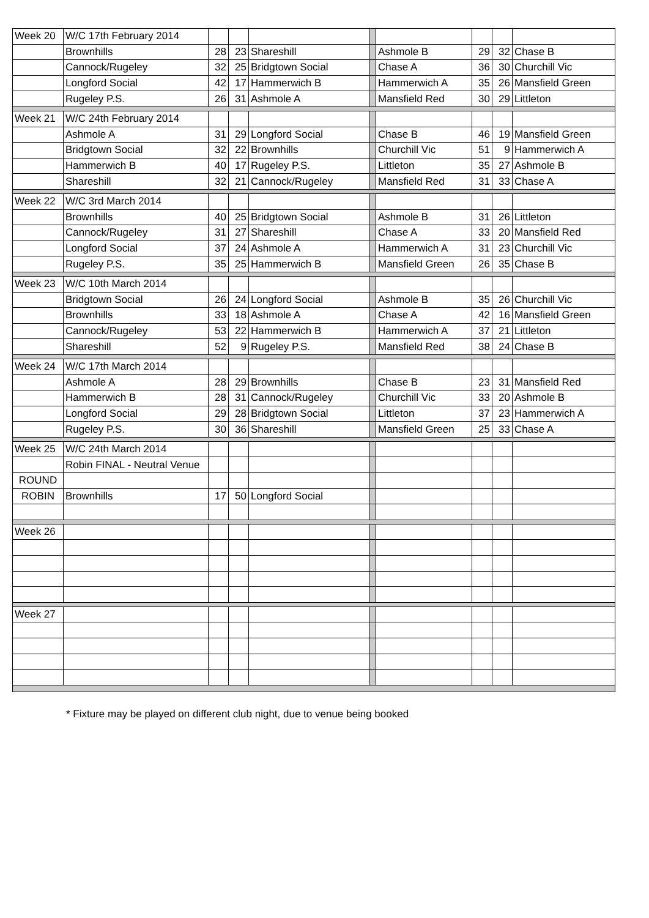| Week 20 | W/C 17th February 2014 | | | | | | | | |
| | Brownhills | 28 | 23 | Shareshill | | Ashmole B | 29 | 32 | Chase B |
| | Cannock/Rugeley | 32 | 25 | Bridgtown Social | | Chase A | 36 | 30 | Churchill Vic |
| | Longford Social | 42 | 17 | Hammerwich B | | Hammerwich A | 35 | 26 | Mansfield Green |
| | Rugeley P.S. | 26 | 31 | Ashmole A | | Mansfield Red | 30 | 29 | Littleton |
| Week 21 | W/C 24th February 2014 | | | | | | | | |
| | Ashmole A | 31 | 29 | Longford Social | | Chase B | 46 | 19 | Mansfield Green |
| | Bridgtown Social | 32 | 22 | Brownhills | | Churchill Vic | 51 | 9 | Hammerwich A |
| | Hammerwich B | 40 | 17 | Rugeley P.S. | | Littleton | 35 | 27 | Ashmole B |
| | Shareshill | 32 | 21 | Cannock/Rugeley | | Mansfield Red | 31 | 33 | Chase A |
| Week 22 | W/C 3rd March 2014 | | | | | | | | |
| | Brownhills | 40 | 25 | Bridgtown Social | | Ashmole B | 31 | 26 | Littleton |
| | Cannock/Rugeley | 31 | 27 | Shareshill | | Chase A | 33 | 20 | Mansfield Red |
| | Longford Social | 37 | 24 | Ashmole A | | Hammerwich A | 31 | 23 | Churchill Vic |
| | Rugeley P.S. | 35 | 25 | Hammerwich B | | Mansfield Green | 26 | 35 | Chase B |
| Week 23 | W/C 10th March 2014 | | | | | | | | |
| | Bridgtown Social | 26 | 24 | Longford Social | | Ashmole B | 35 | 26 | Churchill Vic |
| | Brownhills | 33 | 18 | Ashmole A | | Chase A | 42 | 16 | Mansfield Green |
| | Cannock/Rugeley | 53 | 22 | Hammerwich B | | Hammerwich A | 37 | 21 | Littleton |
| | Shareshill | 52 | 9 | Rugeley P.S. | | Mansfield Red | 38 | 24 | Chase B |
| Week 24 | W/C 17th March 2014 | | | | | | | | |
| | Ashmole A | 28 | 29 | Brownhills | | Chase B | 23 | 31 | Mansfield Red |
| | Hammerwich B | 28 | 31 | Cannock/Rugeley | | Churchill Vic | 33 | 20 | Ashmole B |
| | Longford Social | 29 | 28 | Bridgtown Social | | Littleton | 37 | 23 | Hammerwich A |
| | Rugeley P.S. | 30 | 36 | Shareshill | | Mansfield Green | 25 | 33 | Chase A |
| Week 25 | W/C 24th March 2014 | | | | | | | | |
| | Robin FINAL - Neutral Venue | | | | | | | | |
| ROUND | | | | | | | | | |
| ROBIN | Brownhills | 17 | 50 | Longford Social | | | | | |
| Week 26 | | | | | | | | | |
| Week 27 | | | | | | | | | |
* Fixture may be played on different club night, due to venue being booked